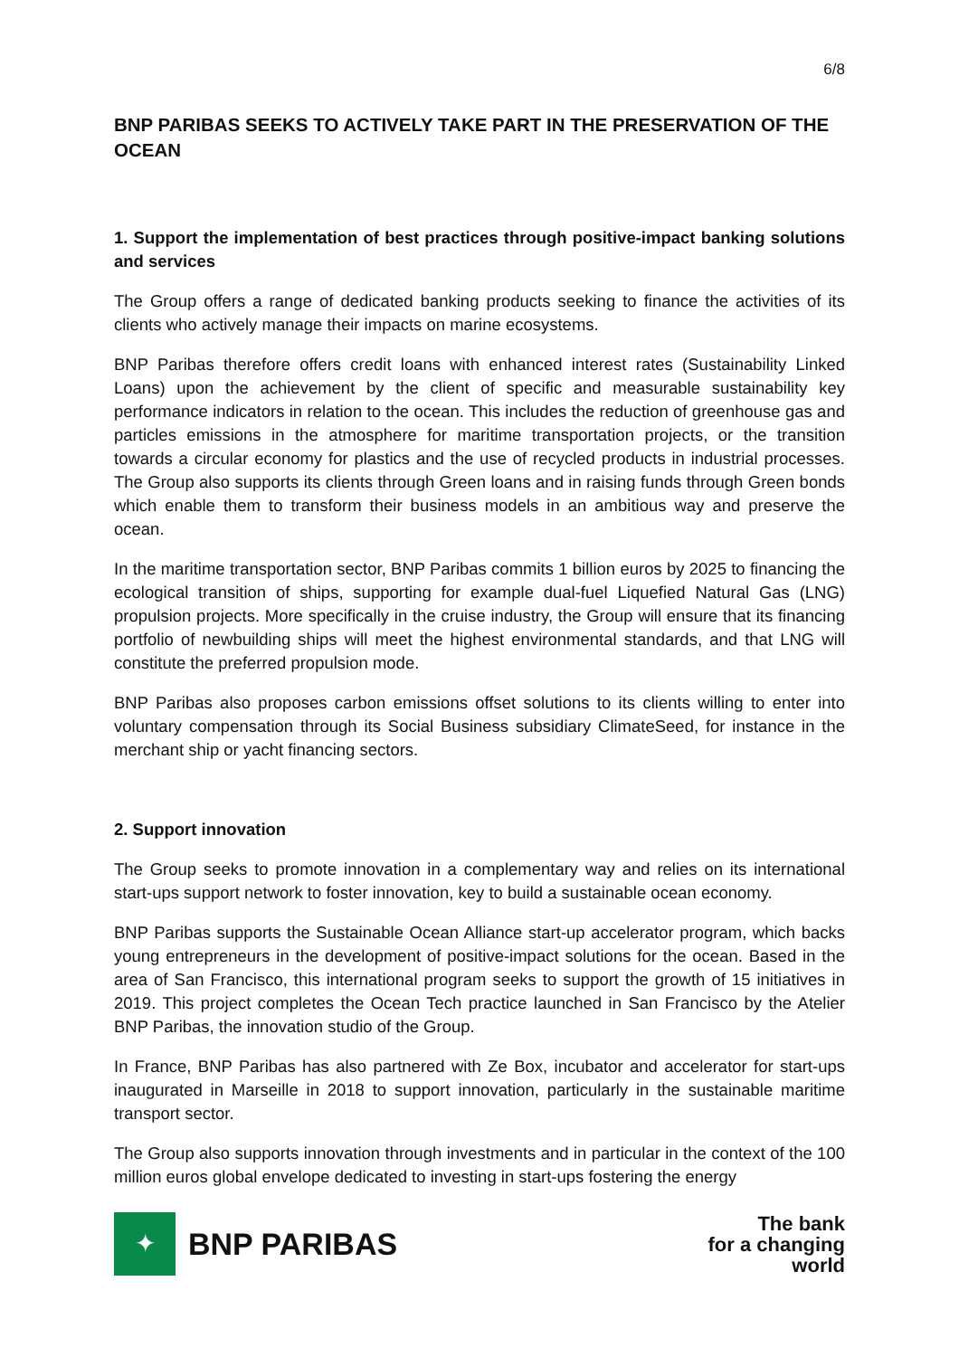6/8
BNP PARIBAS SEEKS TO ACTIVELY TAKE PART IN THE PRESERVATION OF THE OCEAN
1. Support the implementation of best practices through positive-impact banking solutions and services
The Group offers a range of dedicated banking products seeking to finance the activities of its clients who actively manage their impacts on marine ecosystems.
BNP Paribas therefore offers credit loans with enhanced interest rates (Sustainability Linked Loans) upon the achievement by the client of specific and measurable sustainability key performance indicators in relation to the ocean. This includes the reduction of greenhouse gas and particles emissions in the atmosphere for maritime transportation projects, or the transition towards a circular economy for plastics and the use of recycled products in industrial processes. The Group also supports its clients through Green loans and in raising funds through Green bonds which enable them to transform their business models in an ambitious way and preserve the ocean.
In the maritime transportation sector, BNP Paribas commits 1 billion euros by 2025 to financing the ecological transition of ships, supporting for example dual-fuel Liquefied Natural Gas (LNG) propulsion projects. More specifically in the cruise industry, the Group will ensure that its financing portfolio of newbuilding ships will meet the highest environmental standards, and that LNG will constitute the preferred propulsion mode.
BNP Paribas also proposes carbon emissions offset solutions to its clients willing to enter into voluntary compensation through its Social Business subsidiary ClimateSeed, for instance in the merchant ship or yacht financing sectors.
2. Support innovation
The Group seeks to promote innovation in a complementary way and relies on its international start-ups support network to foster innovation, key to build a sustainable ocean economy.
BNP Paribas supports the Sustainable Ocean Alliance start-up accelerator program, which backs young entrepreneurs in the development of positive-impact solutions for the ocean. Based in the area of San Francisco, this international program seeks to support the growth of 15 initiatives in 2019. This project completes the Ocean Tech practice launched in San Francisco by the Atelier BNP Paribas, the innovation studio of the Group.
In France, BNP Paribas has also partnered with Ze Box, incubator and accelerator for start-ups inaugurated in Marseille in 2018 to support innovation, particularly in the sustainable maritime transport sector.
The Group also supports innovation through investments and in particular in the context of the 100 million euros global envelope dedicated to investing in start-ups fostering the energy
✦
BNP PARIBAS
The bank
for a changing
world